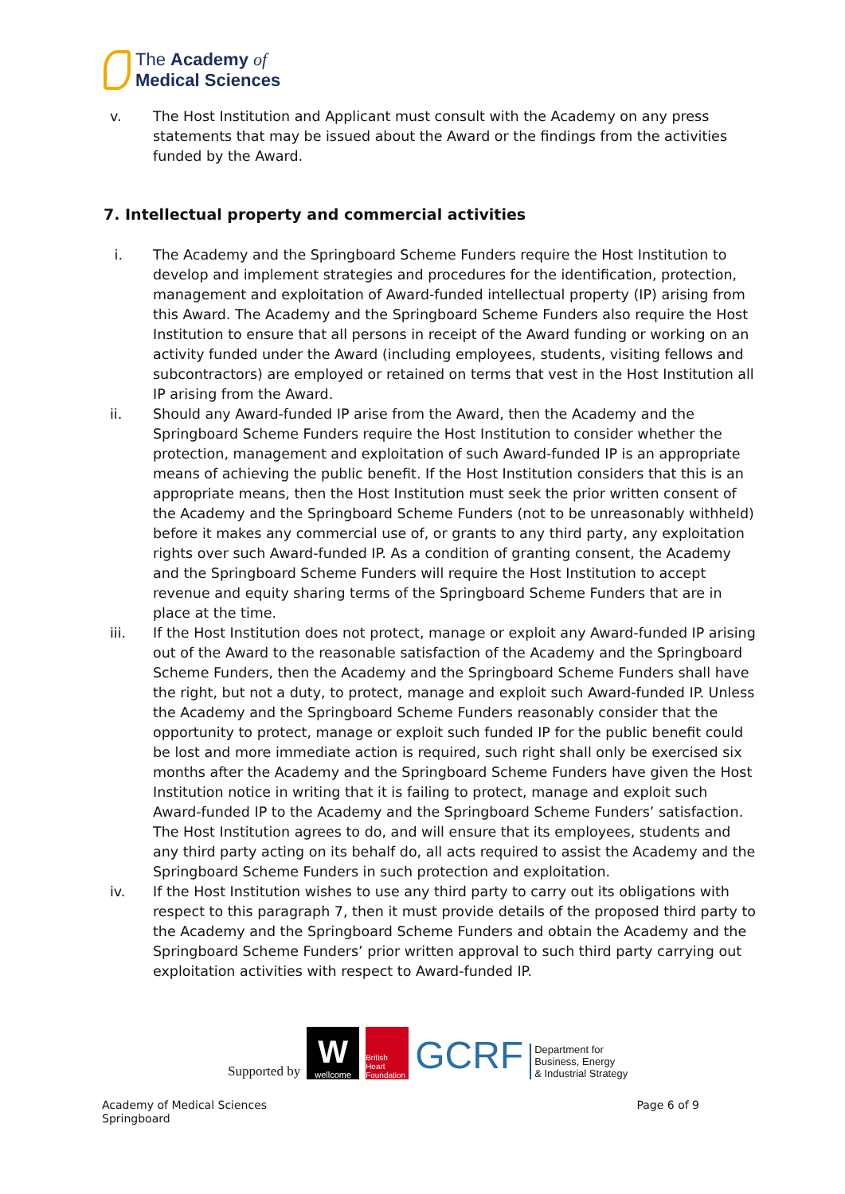The Academy of
Medical Sciences
v. The Host Institution and Applicant must consult with the Academy on any press statements that may be issued about the Award or the findings from the activities funded by the Award.
7. Intellectual property and commercial activities
i. The Academy and the Springboard Scheme Funders require the Host Institution to develop and implement strategies and procedures for the identification, protection, management and exploitation of Award-funded intellectual property (IP) arising from this Award. The Academy and the Springboard Scheme Funders also require the Host Institution to ensure that all persons in receipt of the Award funding or working on an activity funded under the Award (including employees, students, visiting fellows and subcontractors) are employed or retained on terms that vest in the Host Institution all IP arising from the Award.
ii. Should any Award-funded IP arise from the Award, then the Academy and the Springboard Scheme Funders require the Host Institution to consider whether the protection, management and exploitation of such Award-funded IP is an appropriate means of achieving the public benefit. If the Host Institution considers that this is an appropriate means, then the Host Institution must seek the prior written consent of the Academy and the Springboard Scheme Funders (not to be unreasonably withheld) before it makes any commercial use of, or grants to any third party, any exploitation rights over such Award-funded IP. As a condition of granting consent, the Academy and the Springboard Scheme Funders will require the Host Institution to accept revenue and equity sharing terms of the Springboard Scheme Funders that are in place at the time.
iii. If the Host Institution does not protect, manage or exploit any Award-funded IP arising out of the Award to the reasonable satisfaction of the Academy and the Springboard Scheme Funders, then the Academy and the Springboard Scheme Funders shall have the right, but not a duty, to protect, manage and exploit such Award-funded IP. Unless the Academy and the Springboard Scheme Funders reasonably consider that the opportunity to protect, manage or exploit such funded IP for the public benefit could be lost and more immediate action is required, such right shall only be exercised six months after the Academy and the Springboard Scheme Funders have given the Host Institution notice in writing that it is failing to protect, manage and exploit such Award-funded IP to the Academy and the Springboard Scheme Funders’ satisfaction. The Host Institution agrees to do, and will ensure that its employees, students and any third party acting on its behalf do, all acts required to assist the Academy and the Springboard Scheme Funders in such protection and exploitation.
iv. If the Host Institution wishes to use any third party to carry out its obligations with respect to this paragraph 7, then it must provide details of the proposed third party to the Academy and the Springboard Scheme Funders and obtain the Academy and the Springboard Scheme Funders’ prior written approval to such third party carrying out exploitation activities with respect to Award-funded IP.
Supported by
W
wellcome
British Heart Foundation
GCRF
Department for
Business, Energy
& Industrial Strategy
Academy of Medical Sciences
Springboard
Page 6 of 9